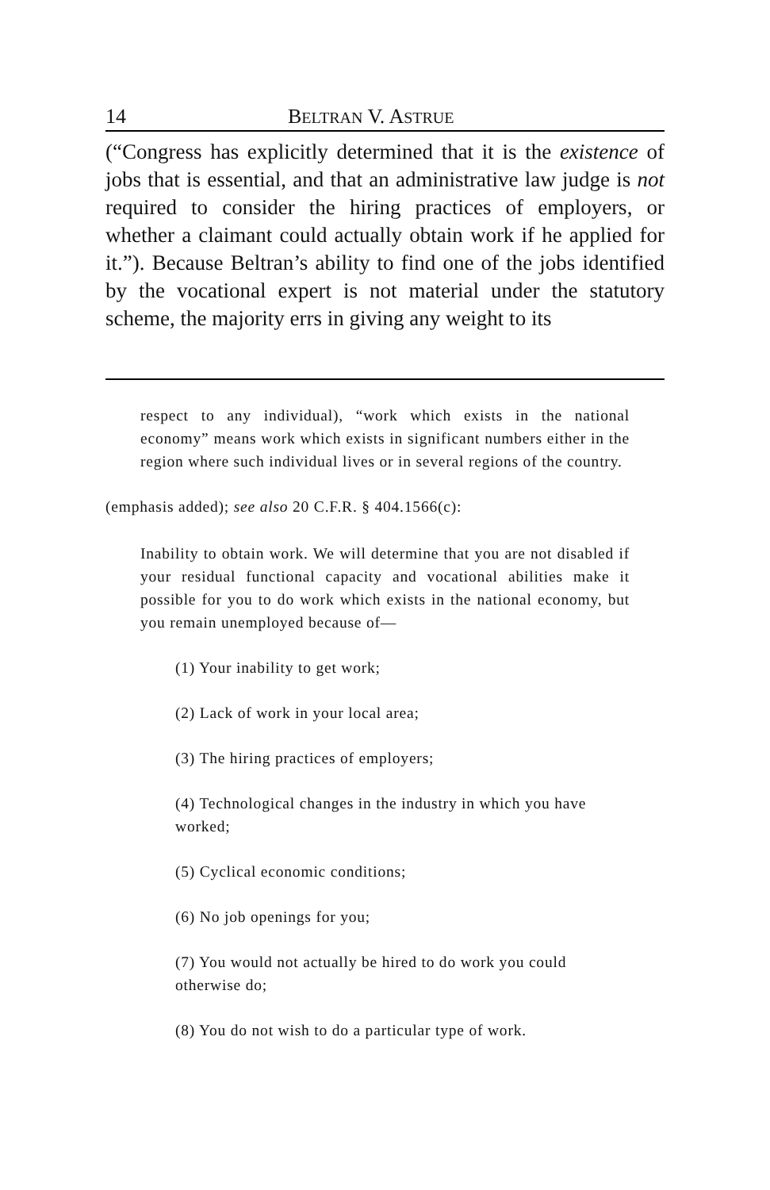14 BELTRAN V. ASTRUE
(“Congress has explicitly determined that it is the existence of jobs that is essential, and that an administrative law judge is not required to consider the hiring practices of employers, or whether a claimant could actually obtain work if he applied for it.”). Because Beltran’s ability to find one of the jobs identified by the vocational expert is not material under the statutory scheme, the majority errs in giving any weight to its
respect to any individual), “work which exists in the national economy” means work which exists in significant numbers either in the region where such individual lives or in several regions of the country.
(emphasis added); see also 20 C.F.R. § 404.1566(c):
Inability to obtain work. We will determine that you are not disabled if your residual functional capacity and vocational abilities make it possible for you to do work which exists in the national economy, but you remain unemployed because of—
(1) Your inability to get work;
(2) Lack of work in your local area;
(3) The hiring practices of employers;
(4) Technological changes in the industry in which you have worked;
(5) Cyclical economic conditions;
(6) No job openings for you;
(7) You would not actually be hired to do work you could otherwise do;
(8) You do not wish to do a particular type of work.